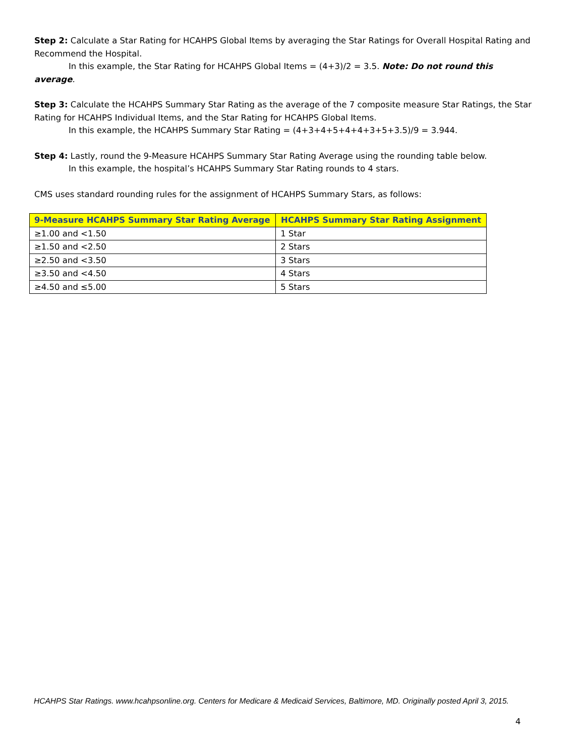Step 2: Calculate a Star Rating for HCAHPS Global Items by averaging the Star Ratings for Overall Hospital Rating and Recommend the Hospital.
In this example, the Star Rating for HCAHPS Global Items = (4+3)/2 = 3.5. Note: Do not round this average.
Step 3: Calculate the HCAHPS Summary Star Rating as the average of the 7 composite measure Star Ratings, the Star Rating for HCAHPS Individual Items, and the Star Rating for HCAHPS Global Items.
In this example, the HCAHPS Summary Star Rating = (4+3+4+5+4+4+3+5+3.5)/9 = 3.944.
Step 4: Lastly, round the 9-Measure HCAHPS Summary Star Rating Average using the rounding table below.
In this example, the hospital’s HCAHPS Summary Star Rating rounds to 4 stars.
CMS uses standard rounding rules for the assignment of HCAHPS Summary Stars, as follows:
| 9-Measure HCAHPS Summary Star Rating Average | HCAHPS Summary Star Rating Assignment |
| --- | --- |
| ≥1.00 and <1.50 | 1 Star |
| ≥1.50 and <2.50 | 2 Stars |
| ≥2.50 and <3.50 | 3 Stars |
| ≥3.50 and <4.50 | 4 Stars |
| ≥4.50 and ≤5.00 | 5 Stars |
HCAHPS Star Ratings. www.hcahpsonline.org. Centers for Medicare & Medicaid Services, Baltimore, MD. Originally posted April 3, 2015.
4